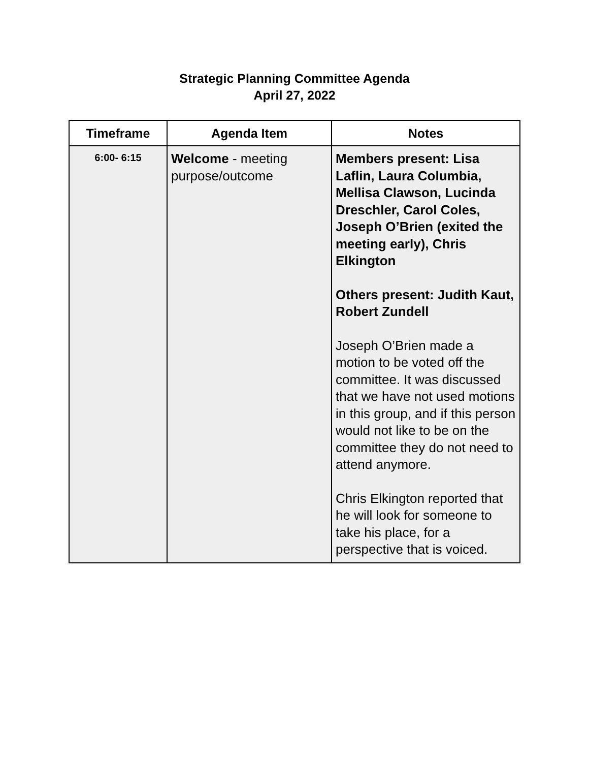Strategic Planning Committee Agenda
April 27, 2022
| Timeframe | Agenda Item | Notes |
| --- | --- | --- |
| 6:00- 6:15 | Welcome - meeting purpose/outcome | Members present: Lisa Laflin, Laura Columbia, Mellisa Clawson, Lucinda Dreschler, Carol Coles, Joseph O’Brien (exited the meeting early), Chris Elkington Others present: Judith Kaut, Robert Zundell Joseph O’Brien made a motion to be voted off the committee. It was discussed that we have not used motions in this group, and if this person would not like to be on the committee they do not need to attend anymore. Chris Elkington reported that he will look for someone to take his place, for a perspective that is voiced. |